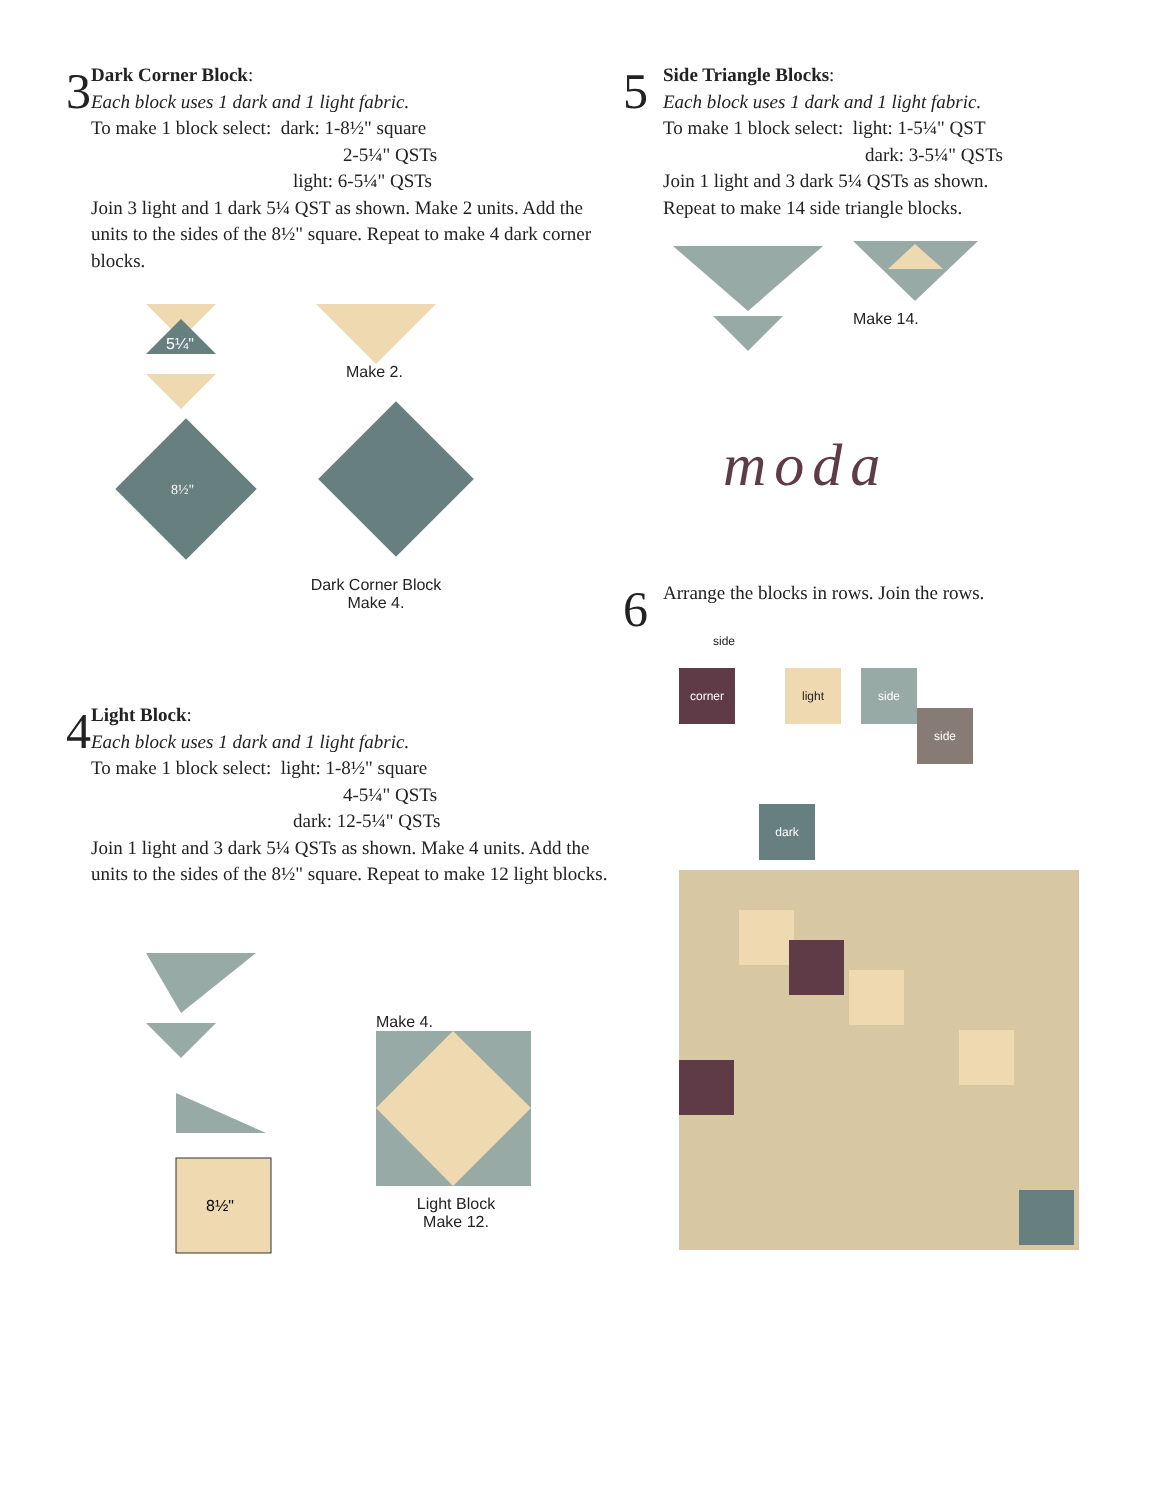3
Dark Corner Block:
Each block uses 1 dark and 1 light fabric.
To make 1 block select: dark: 1-8½" square
2-5¼" QSTs
light: 6-5¼" QSTs
Join 3 light and 1 dark 5¼ QST as shown. Make 2 units. Add the units to the sides of the 8½" square. Repeat to make 4 dark corner blocks.
5¼"
8½"
Make 2.
Dark Corner Block
Make 4.
4
Light Block:
Each block uses 1 dark and 1 light fabric.
To make 1 block select: light: 1-8½" square
4-5¼" QSTs
dark: 12-5¼" QSTs
Join 1 light and 3 dark 5¼ QSTs as shown. Make 4 units. Add the units to the sides of the 8½" square. Repeat to make 12 light blocks.
8½"
Make 4.
Light Block
Make 12.
5
Side Triangle Blocks:
Each block uses 1 dark and 1 light fabric.
To make 1 block select: light: 1-5¼" QST
dark: 3-5¼" QSTs
Join 1 light and 3 dark 5¼ QSTs as shown.
Repeat to make 14 side triangle blocks.
Make 14.
moda
6
Arrange the blocks in rows. Join the rows.
side
corner
light
side
side
dark